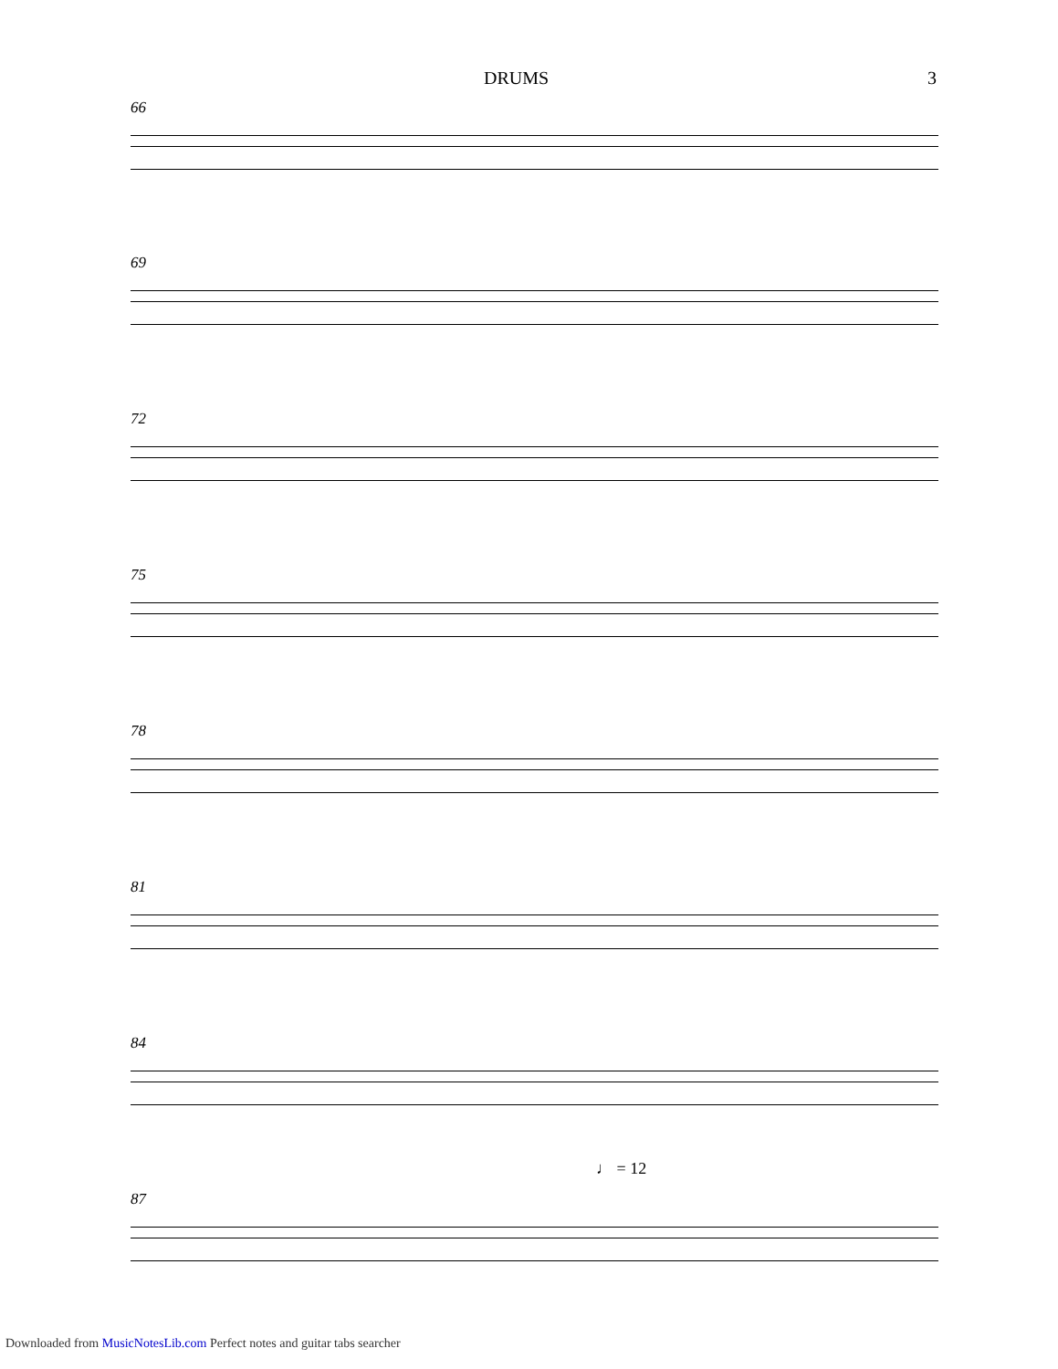DRUMS 3
66
69
72
75
78
81
84
87
♩ = 12
Downloaded from MusicNotesLib.com Perfect notes and guitar tabs searcher